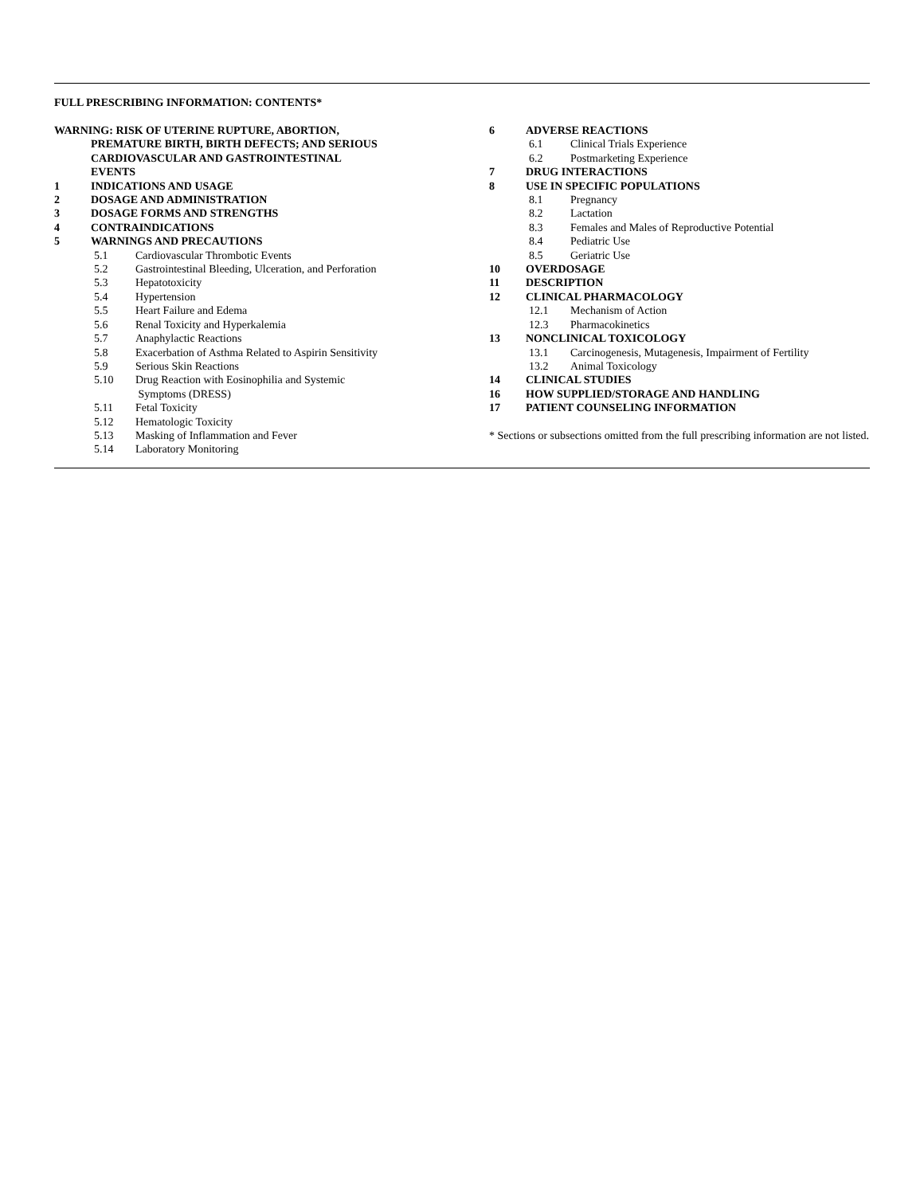FULL PRESCRIBING INFORMATION: CONTENTS*
WARNING: RISK OF UTERINE RUPTURE, ABORTION,
PREMATURE BIRTH, BIRTH DEFECTS; AND SERIOUS
CARDIOVASCULAR AND GASTROINTESTINAL
EVENTS
1 INDICATIONS AND USAGE
2 DOSAGE AND ADMINISTRATION
3 DOSAGE FORMS AND STRENGTHS
4 CONTRAINDICATIONS
5 WARNINGS AND PRECAUTIONS
5.1 Cardiovascular Thrombotic Events
5.2 Gastrointestinal Bleeding, Ulceration, and Perforation
5.3 Hepatotoxicity
5.4 Hypertension
5.5 Heart Failure and Edema
5.6 Renal Toxicity and Hyperkalemia
5.7 Anaphylactic Reactions
5.8 Exacerbation of Asthma Related to Aspirin Sensitivity
5.9 Serious Skin Reactions
5.10 Drug Reaction with Eosinophilia and Systemic
Symptoms (DRESS)
5.11 Fetal Toxicity
5.12 Hematologic Toxicity
5.13 Masking of Inflammation and Fever
5.14 Laboratory Monitoring
6 ADVERSE REACTIONS
6.1 Clinical Trials Experience
6.2 Postmarketing Experience
7 DRUG INTERACTIONS
8 USE IN SPECIFIC POPULATIONS
8.1 Pregnancy
8.2 Lactation
8.3 Females and Males of Reproductive Potential
8.4 Pediatric Use
8.5 Geriatric Use
10 OVERDOSAGE
11 DESCRIPTION
12 CLINICAL PHARMACOLOGY
12.1 Mechanism of Action
12.3 Pharmacokinetics
13 NONCLINICAL TOXICOLOGY
13.1 Carcinogenesis, Mutagenesis, Impairment of Fertility
13.2 Animal Toxicology
14 CLINICAL STUDIES
16 HOW SUPPLIED/STORAGE AND HANDLING
17 PATIENT COUNSELING INFORMATION
* Sections or subsections omitted from the full prescribing information are not listed.